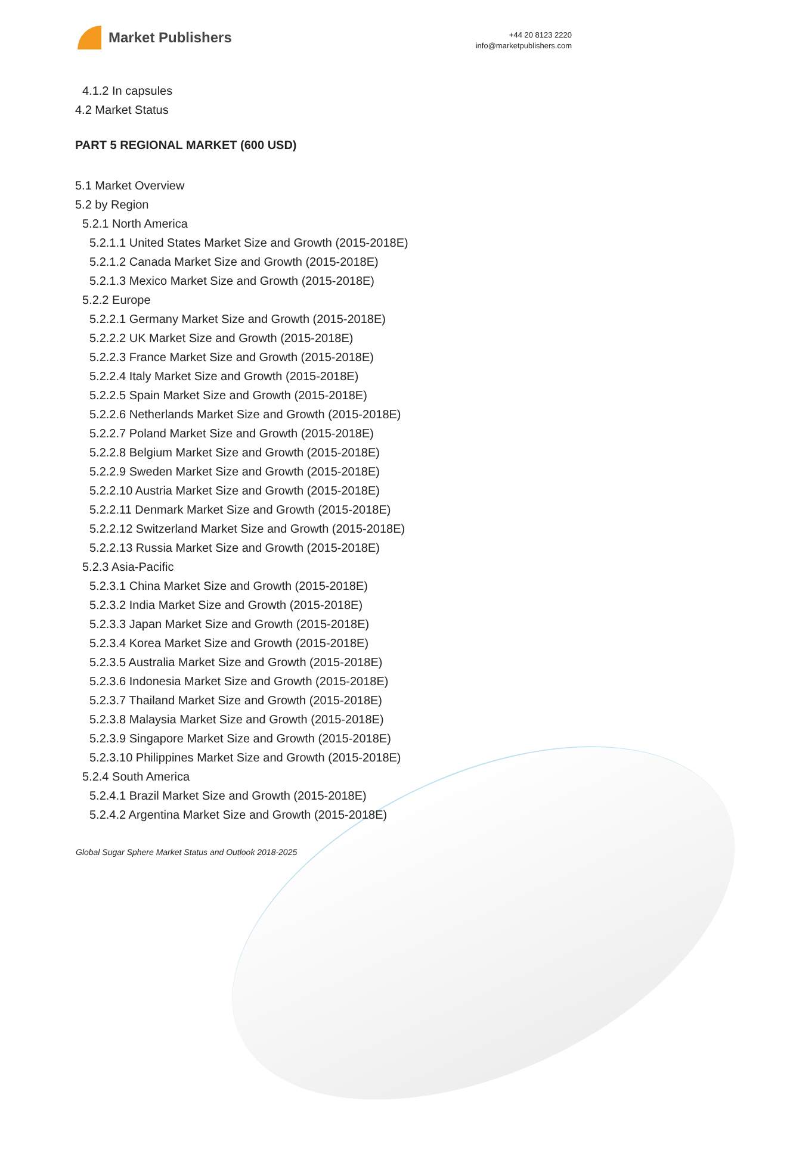Market Publishers
+44 20 8123 2220
info@marketpublishers.com
4.1.2 In capsules
4.2 Market Status
PART 5 REGIONAL MARKET (600 USD)
5.1 Market Overview
5.2 by Region
5.2.1 North America
5.2.1.1 United States Market Size and Growth (2015-2018E)
5.2.1.2 Canada Market Size and Growth (2015-2018E)
5.2.1.3 Mexico Market Size and Growth (2015-2018E)
5.2.2 Europe
5.2.2.1 Germany Market Size and Growth (2015-2018E)
5.2.2.2 UK Market Size and Growth (2015-2018E)
5.2.2.3 France Market Size and Growth (2015-2018E)
5.2.2.4 Italy Market Size and Growth (2015-2018E)
5.2.2.5 Spain Market Size and Growth (2015-2018E)
5.2.2.6 Netherlands Market Size and Growth (2015-2018E)
5.2.2.7 Poland Market Size and Growth (2015-2018E)
5.2.2.8 Belgium Market Size and Growth (2015-2018E)
5.2.2.9 Sweden Market Size and Growth (2015-2018E)
5.2.2.10 Austria Market Size and Growth (2015-2018E)
5.2.2.11 Denmark Market Size and Growth (2015-2018E)
5.2.2.12 Switzerland Market Size and Growth (2015-2018E)
5.2.2.13 Russia Market Size and Growth (2015-2018E)
5.2.3 Asia-Pacific
5.2.3.1 China Market Size and Growth (2015-2018E)
5.2.3.2 India Market Size and Growth (2015-2018E)
5.2.3.3 Japan Market Size and Growth (2015-2018E)
5.2.3.4 Korea Market Size and Growth (2015-2018E)
5.2.3.5 Australia Market Size and Growth (2015-2018E)
5.2.3.6 Indonesia Market Size and Growth (2015-2018E)
5.2.3.7 Thailand Market Size and Growth (2015-2018E)
5.2.3.8 Malaysia Market Size and Growth (2015-2018E)
5.2.3.9 Singapore Market Size and Growth (2015-2018E)
5.2.3.10 Philippines Market Size and Growth (2015-2018E)
5.2.4 South America
5.2.4.1 Brazil Market Size and Growth (2015-2018E)
5.2.4.2 Argentina Market Size and Growth (2015-2018E)
Global Sugar Sphere Market Status and Outlook 2018-2025